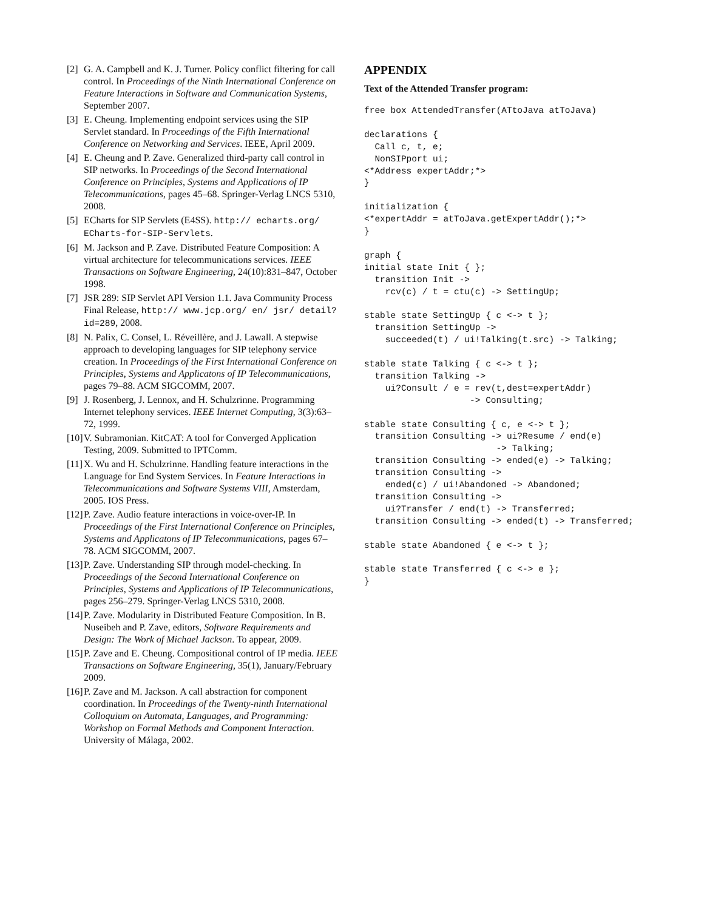[2] G. A. Campbell and K. J. Turner. Policy conflict filtering for call control. In Proceedings of the Ninth International Conference on Feature Interactions in Software and Communication Systems, September 2007.
[3] E. Cheung. Implementing endpoint services using the SIP Servlet standard. In Proceedings of the Fifth International Conference on Networking and Services. IEEE, April 2009.
[4] E. Cheung and P. Zave. Generalized third-party call control in SIP networks. In Proceedings of the Second International Conference on Principles, Systems and Applications of IP Telecommunications, pages 45–68. Springer-Verlag LNCS 5310, 2008.
[5] ECharts for SIP Servlets (E4SS). http:// echarts.org/ ECharts-for-SIP-Servlets.
[6] M. Jackson and P. Zave. Distributed Feature Composition: A virtual architecture for telecommunications services. IEEE Transactions on Software Engineering, 24(10):831–847, October 1998.
[7] JSR 289: SIP Servlet API Version 1.1. Java Community Process Final Release, http:// www.jcp.org/ en/ jsr/ detail?id=289, 2008.
[8] N. Palix, C. Consel, L. Réveillère, and J. Lawall. A stepwise approach to developing languages for SIP telephony service creation. In Proceedings of the First International Conference on Principles, Systems and Applicatons of IP Telecommunications, pages 79–88. ACM SIGCOMM, 2007.
[9] J. Rosenberg, J. Lennox, and H. Schulzrinne. Programming Internet telephony services. IEEE Internet Computing, 3(3):63–72, 1999.
[10] V. Subramonian. KitCAT: A tool for Converged Application Testing, 2009. Submitted to IPTComm.
[11] X. Wu and H. Schulzrinne. Handling feature interactions in the Language for End System Services. In Feature Interactions in Telecommunications and Software Systems VIII, Amsterdam, 2005. IOS Press.
[12] P. Zave. Audio feature interactions in voice-over-IP. In Proceedings of the First International Conference on Principles, Systems and Applicatons of IP Telecommunications, pages 67–78. ACM SIGCOMM, 2007.
[13] P. Zave. Understanding SIP through model-checking. In Proceedings of the Second International Conference on Principles, Systems and Applications of IP Telecommunications, pages 256–279. Springer-Verlag LNCS 5310, 2008.
[14] P. Zave. Modularity in Distributed Feature Composition. In B. Nuseibeh and P. Zave, editors, Software Requirements and Design: The Work of Michael Jackson. To appear, 2009.
[15] P. Zave and E. Cheung. Compositional control of IP media. IEEE Transactions on Software Engineering, 35(1), January/February 2009.
[16] P. Zave and M. Jackson. A call abstraction for component coordination. In Proceedings of the Twenty-ninth International Colloquium on Automata, Languages, and Programming: Workshop on Formal Methods and Component Interaction. University of Málaga, 2002.
APPENDIX
Text of the Attended Transfer program:
free box AttendedTransfer(ATtoJava atToJava)

declarations {
  Call c, t, e;
  NonSIPport ui;
<*Address expertAddr;*>
}

initialization {
<*expertAddr = atToJava.getExpertAddr();*>
}

graph {
initial state Init { };
  transition Init ->
    rcv(c) / t = ctu(c) -> SettingUp;

stable state SettingUp { c <-> t };
  transition SettingUp ->
    succeeded(t) / ui!Talking(t.src) -> Talking;

stable state Talking { c <-> t };
  transition Talking ->
    ui?Consult / e = rev(t,dest=expertAddr)
                    -> Consulting;

stable state Consulting { c, e <-> t };
  transition Consulting -> ui?Resume / end(e)
                         -> Talking;
  transition Consulting -> ended(e) -> Talking;
  transition Consulting ->
    ended(c) / ui!Abandoned -> Abandoned;
  transition Consulting ->
    ui?Transfer / end(t) -> Transferred;
  transition Consulting -> ended(t) -> Transferred;

stable state Abandoned { e <-> t };

stable state Transferred { c <-> e };
}